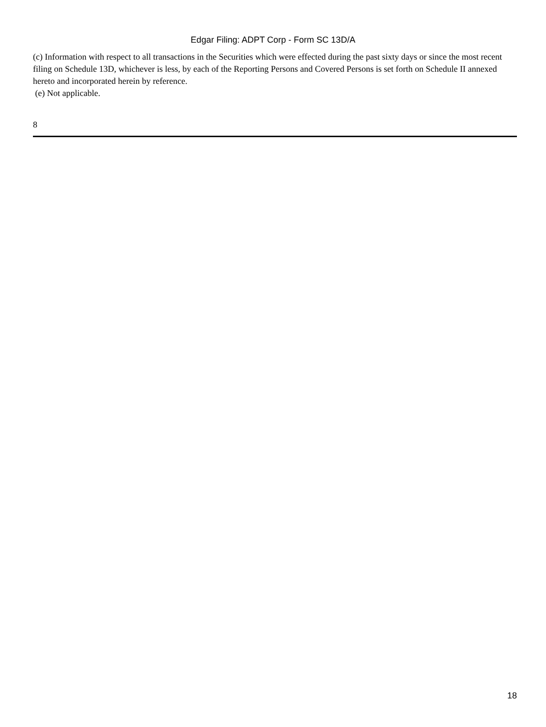Edgar Filing: ADPT Corp - Form SC 13D/A
(c) Information with respect to all transactions in the Securities which were effected during the past sixty days or since the most recent filing on Schedule 13D, whichever is less, by each of the Reporting Persons and Covered Persons is set forth on Schedule II annexed hereto and incorporated herein by reference.
(e) Not applicable.
8
18